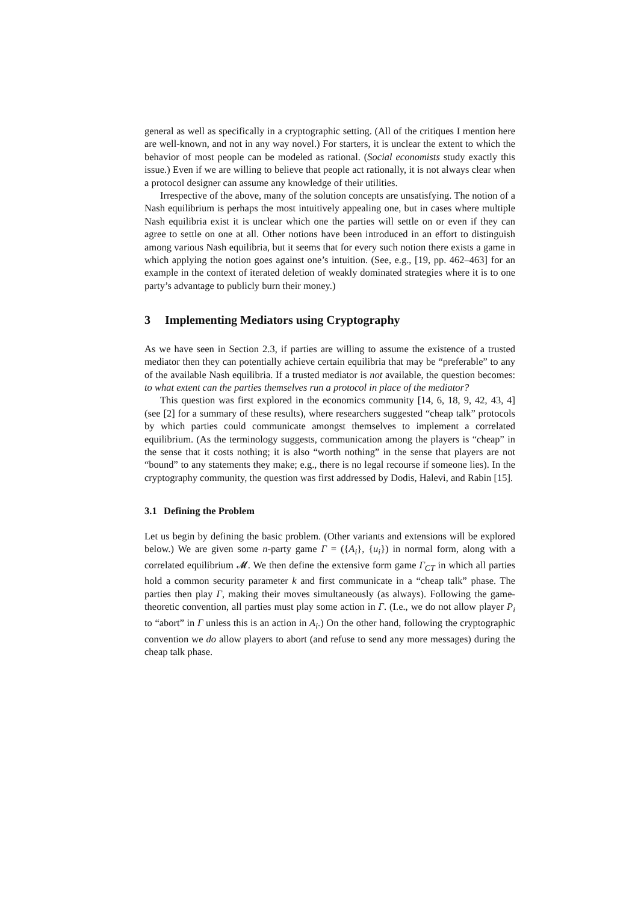general as well as specifically in a cryptographic setting. (All of the critiques I mention here are well-known, and not in any way novel.) For starters, it is unclear the extent to which the behavior of most people can be modeled as rational. (Social economists study exactly this issue.) Even if we are willing to believe that people act rationally, it is not always clear when a protocol designer can assume any knowledge of their utilities.
Irrespective of the above, many of the solution concepts are unsatisfying. The notion of a Nash equilibrium is perhaps the most intuitively appealing one, but in cases where multiple Nash equilibria exist it is unclear which one the parties will settle on or even if they can agree to settle on one at all. Other notions have been introduced in an effort to distinguish among various Nash equilibria, but it seems that for every such notion there exists a game in which applying the notion goes against one’s intuition. (See, e.g., [19, pp. 462–463] for an example in the context of iterated deletion of weakly dominated strategies where it is to one party’s advantage to publicly burn their money.)
3 Implementing Mediators using Cryptography
As we have seen in Section 2.3, if parties are willing to assume the existence of a trusted mediator then they can potentially achieve certain equilibria that may be “preferable” to any of the available Nash equilibria. If a trusted mediator is not available, the question becomes: to what extent can the parties themselves run a protocol in place of the mediator?
This question was first explored in the economics community [14, 6, 18, 9, 42, 43, 4] (see [2] for a summary of these results), where researchers suggested “cheap talk” protocols by which parties could communicate amongst themselves to implement a correlated equilibrium. (As the terminology suggests, communication among the players is “cheap” in the sense that it costs nothing; it is also “worth nothing” in the sense that players are not “bound” to any statements they make; e.g., there is no legal recourse if someone lies). In the cryptography community, the question was first addressed by Dodis, Halevi, and Rabin [15].
3.1 Defining the Problem
Let us begin by defining the basic problem. (Other variants and extensions will be explored below.) We are given some n-party game Γ = ({A<sub>i</sub>}, {u<sub>i</sub>}) in normal form, along with a correlated equilibrium 𝓜. We then define the extensive form game Γ<sub>CT</sub> in which all parties hold a common security parameter k and first communicate in a “cheap talk” phase. The parties then play Γ, making their moves simultaneously (as always). Following the game-theoretic convention, all parties must play some action in Γ. (I.e., we do not allow player P<sub>i</sub> to “abort” in Γ unless this is an action in A<sub>i</sub>.) On the other hand, following the cryptographic convention we do allow players to abort (and refuse to send any more messages) during the cheap talk phase.